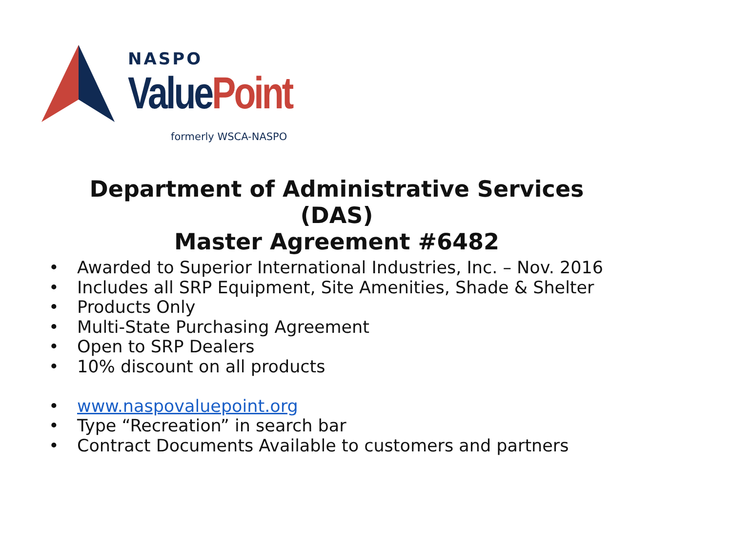NASPO
ValuePoint
formerly WSCA-NASPO
Department of Administrative Services
(DAS)
Master Agreement #6482
• Awarded to Superior International Industries, Inc. – Nov. 2016
• Includes all SRP Equipment, Site Amenities, Shade & Shelter
• Products Only
• Multi-State Purchasing Agreement
• Open to SRP Dealers
• 10% discount on all products
• www.naspovaluepoint.org
• Type “Recreation” in search bar
• Contract Documents Available to customers and partners